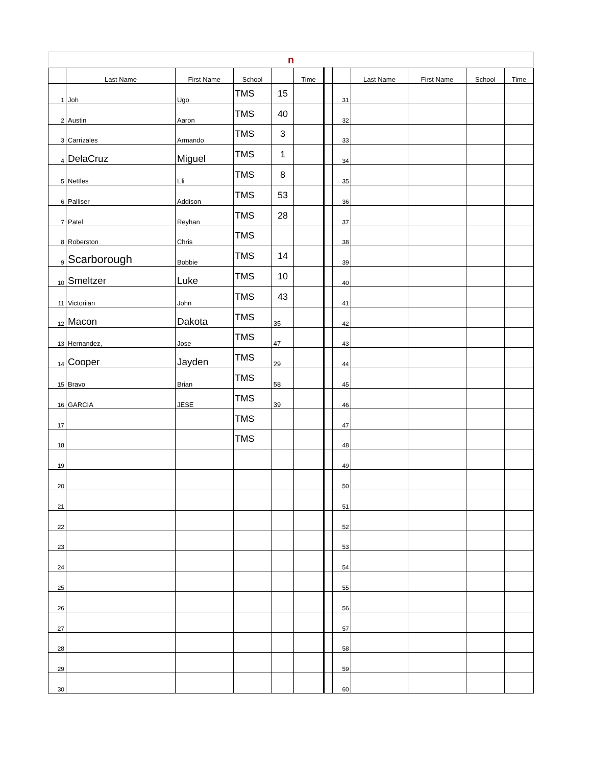| n | | | | | | | | | | | |
| | Last Name | First Name | School | | Time | | | Last Name | First Name | School | Time |
| 1 | Joh | Ugo | TMS | 15 | | | 31 | | | | |
| 2 | Austin | Aaron | TMS | 40 | | | 32 | | | | |
| 3 | Carrizales | Armando | TMS | 3 | | | 33 | | | | |
| 4 | DelaCruz | Miguel | TMS | 1 | | | 34 | | | | |
| 5 | Nettles | Eli | TMS | 8 | | | 35 | | | | |
| 6 | Palliser | Addison | TMS | 53 | | | 36 | | | | |
| 7 | Patel | Reyhan | TMS | 28 | | | 37 | | | | |
| 8 | Roberston | Chris | TMS | | | | 38 | | | | |
| 9 | Scarborough | Bobbie | TMS | 14 | | | 39 | | | | |
| 10 | Smeltzer | Luke | TMS | 10 | | | 40 | | | | |
| 11 | Victoriian | John | TMS | 43 | | | 41 | | | | |
| 12 | Macon | Dakota | TMS | 35 | | | 42 | | | | |
| 13 | Hernandez, | Jose | TMS | 47 | | | 43 | | | | |
| 14 | Cooper | Jayden | TMS | 29 | | | 44 | | | | |
| 15 | Bravo | Brian | TMS | 58 | | | 45 | | | | |
| 16 | GARCIA | JESE | TMS | 39 | | | 46 | | | | |
| 17 | | | TMS | | | | 47 | | | | |
| 18 | | | TMS | | | | 48 | | | | |
| 19 | | | | | | | 49 | | | | |
| 20 | | | | | | | 50 | | | | |
| 21 | | | | | | | 51 | | | | |
| 22 | | | | | | | 52 | | | | |
| 23 | | | | | | | 53 | | | | |
| 24 | | | | | | | 54 | | | | |
| 25 | | | | | | | 55 | | | | |
| 26 | | | | | | | 56 | | | | |
| 27 | | | | | | | 57 | | | | |
| 28 | | | | | | | 58 | | | | |
| 29 | | | | | | | 59 | | | | |
| 30 | | | | | | | 60 | | | | |